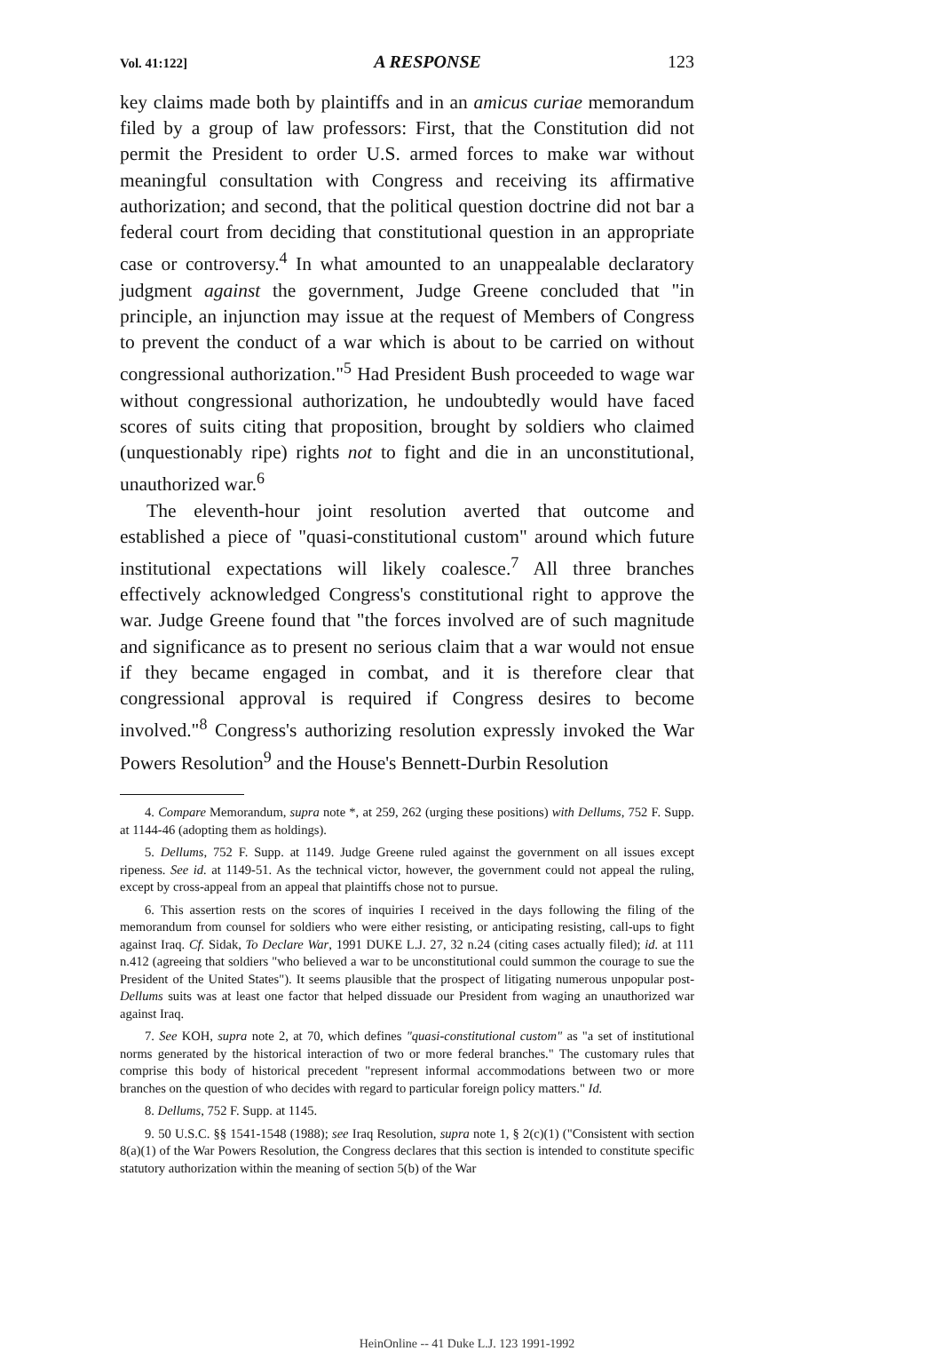Vol. 41:122] A RESPONSE 123
key claims made both by plaintiffs and in an amicus curiae memorandum filed by a group of law professors: First, that the Constitution did not permit the President to order U.S. armed forces to make war without meaningful consultation with Congress and receiving its affirmative authorization; and second, that the political question doctrine did not bar a federal court from deciding that constitutional question in an appropriate case or controversy.<sup>4</sup> In what amounted to an unappealable declaratory judgment against the government, Judge Greene concluded that "in principle, an injunction may issue at the request of Members of Congress to prevent the conduct of a war which is about to be carried on without congressional authorization."<sup>5</sup> Had President Bush proceeded to wage war without congressional authorization, he undoubtedly would have faced scores of suits citing that proposition, brought by soldiers who claimed (unquestionably ripe) rights not to fight and die in an unconstitutional, unauthorized war.<sup>6</sup>
The eleventh-hour joint resolution averted that outcome and established a piece of "quasi-constitutional custom" around which future institutional expectations will likely coalesce.<sup>7</sup> All three branches effectively acknowledged Congress's constitutional right to approve the war. Judge Greene found that "the forces involved are of such magnitude and significance as to present no serious claim that a war would not ensue if they became engaged in combat, and it is therefore clear that congressional approval is required if Congress desires to become involved."<sup>8</sup> Congress's authorizing resolution expressly invoked the War Powers Resolution<sup>9</sup> and the House's Bennett-Durbin Resolution
4. Compare Memorandum, supra note *, at 259, 262 (urging these positions) with Dellums, 752 F. Supp. at 1144-46 (adopting them as holdings).
5. Dellums, 752 F. Supp. at 1149. Judge Greene ruled against the government on all issues except ripeness. See id. at 1149-51. As the technical victor, however, the government could not appeal the ruling, except by cross-appeal from an appeal that plaintiffs chose not to pursue.
6. This assertion rests on the scores of inquiries I received in the days following the filing of the memorandum from counsel for soldiers who were either resisting, or anticipating resisting, call-ups to fight against Iraq. Cf. Sidak, To Declare War, 1991 DUKE L.J. 27, 32 n.24 (citing cases actually filed); id. at 111 n.412 (agreeing that soldiers "who believed a war to be unconstitutional could summon the courage to sue the President of the United States"). It seems plausible that the prospect of litigating numerous unpopular post-Dellums suits was at least one factor that helped dissuade our President from waging an unauthorized war against Iraq.
7. See KOH, supra note 2, at 70, which defines "quasi-constitutional custom" as "a set of institutional norms generated by the historical interaction of two or more federal branches." The customary rules that comprise this body of historical precedent "represent informal accommodations between two or more branches on the question of who decides with regard to particular foreign policy matters." Id.
8. Dellums, 752 F. Supp. at 1145.
9. 50 U.S.C. §§ 1541-1548 (1988); see Iraq Resolution, supra note 1, § 2(c)(1) ("Consistent with section 8(a)(1) of the War Powers Resolution, the Congress declares that this section is intended to constitute specific statutory authorization within the meaning of section 5(b) of the War
HeinOnline -- 41 Duke L.J. 123 1991-1992